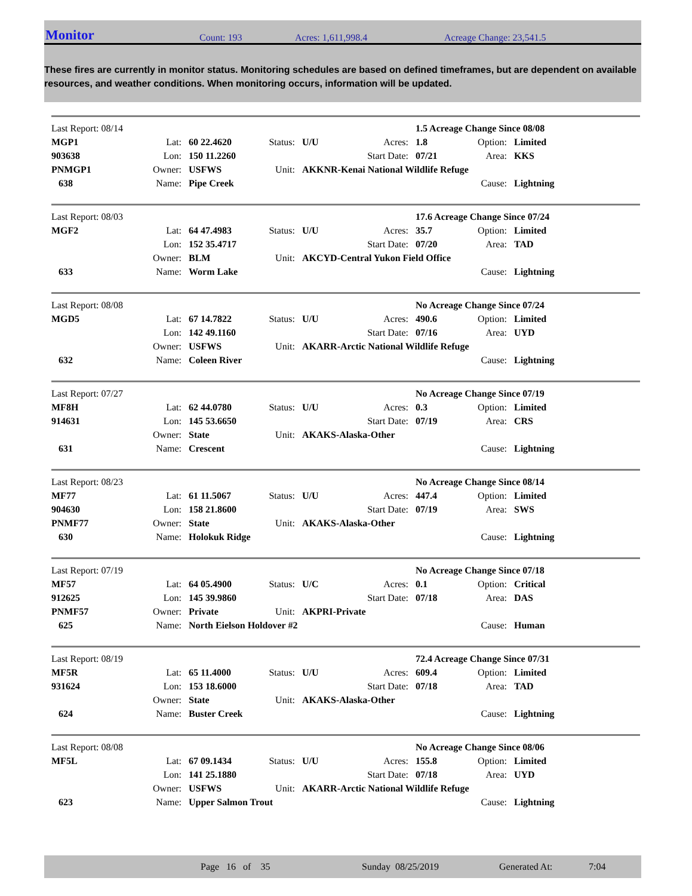Monitor Count: 193 Acres: 1,611,998.4 Acreage Change: 23,541.5
These fires are currently in monitor status. Monitoring schedules are based on defined timeframes, but are dependent on available resources, and weather conditions. When monitoring occurs, information will be updated.
| Last Report: 08/14 | | | | | | 1.5 Acreage Change Since 08/08 | | |
| MGP1 | Lat: | 60 22.4620 | Status: | U/U | Acres: | 1.8 | Option: | Limited |
| 903638 | Lon: | 150 11.2260 | | | Start Date: | 07/21 | Area: | KKS |
| PNMGP1 | Owner: | USFWS | Unit: | AKKNR-Kenai National Wildlife Refuge | | | | |
| 638 | Name: | Pipe Creek | | | | | Cause: | Lightning |
| Last Report: 08/03 | | | | | | 17.6 Acreage Change Since 07/24 | | |
| MGF2 | Lat: | 64 47.4983 | Status: | U/U | Acres: | 35.7 | Option: | Limited |
| | Lon: | 152 35.4717 | | | Start Date: | 07/20 | Area: | TAD |
| | Owner: | BLM | Unit: | AKCYD-Central Yukon Field Office | | | | |
| 633 | Name: | Worm Lake | | | | | Cause: | Lightning |
| Last Report: 08/08 | | | | | | No Acreage Change Since 07/24 | | |
| MGD5 | Lat: | 67 14.7822 | Status: | U/U | Acres: | 490.6 | Option: | Limited |
| | Lon: | 142 49.1160 | | | Start Date: | 07/16 | Area: | UYD |
| | Owner: | USFWS | Unit: | AKARR-Arctic National Wildlife Refuge | | | | |
| 632 | Name: | Coleen River | | | | | Cause: | Lightning |
| Last Report: 07/27 | | | | | | No Acreage Change Since 07/19 | | |
| MF8H | Lat: | 62 44.0780 | Status: | U/U | Acres: | 0.3 | Option: | Limited |
| 914631 | Lon: | 145 53.6650 | | | Start Date: | 07/19 | Area: | CRS |
| | Owner: | State | Unit: | AKAKS-Alaska-Other | | | | |
| 631 | Name: | Crescent | | | | | Cause: | Lightning |
| Last Report: 08/23 | | | | | | No Acreage Change Since 08/14 | | |
| MF77 | Lat: | 61 11.5067 | Status: | U/U | Acres: | 447.4 | Option: | Limited |
| 904630 | Lon: | 158 21.8600 | | | Start Date: | 07/19 | Area: | SWS |
| PNMF77 | Owner: | State | Unit: | AKAKS-Alaska-Other | | | | |
| 630 | Name: | Holokuk Ridge | | | | | Cause: | Lightning |
| Last Report: 07/19 | | | | | | No Acreage Change Since 07/18 | | |
| MF57 | Lat: | 64 05.4900 | Status: | U/C | Acres: | 0.1 | Option: | Critical |
| 912625 | Lon: | 145 39.9860 | | | Start Date: | 07/18 | Area: | DAS |
| PNMF57 | Owner: | Private | Unit: | AKPRI-Private | | | | |
| 625 | Name: | North Eielson Holdover #2 | | | | | Cause: | Human |
| Last Report: 08/19 | | | | | | 72.4 Acreage Change Since 07/31 | | |
| MF5R | Lat: | 65 11.4000 | Status: | U/U | Acres: | 609.4 | Option: | Limited |
| 931624 | Lon: | 153 18.6000 | | | Start Date: | 07/18 | Area: | TAD |
| | Owner: | State | Unit: | AKAKS-Alaska-Other | | | | |
| 624 | Name: | Buster Creek | | | | | Cause: | Lightning |
| Last Report: 08/08 | | | | | | No Acreage Change Since 08/06 | | |
| MF5L | Lat: | 67 09.1434 | Status: | U/U | Acres: | 155.8 | Option: | Limited |
| | Lon: | 141 25.1880 | | | Start Date: | 07/18 | Area: | UYD |
| | Owner: | USFWS | Unit: | AKARR-Arctic National Wildlife Refuge | | | | |
| 623 | Name: | Upper Salmon Trout | | | | | Cause: | Lightning |
Page 16 of 35 Sunday 08/25/2019 Generated At: 7:04